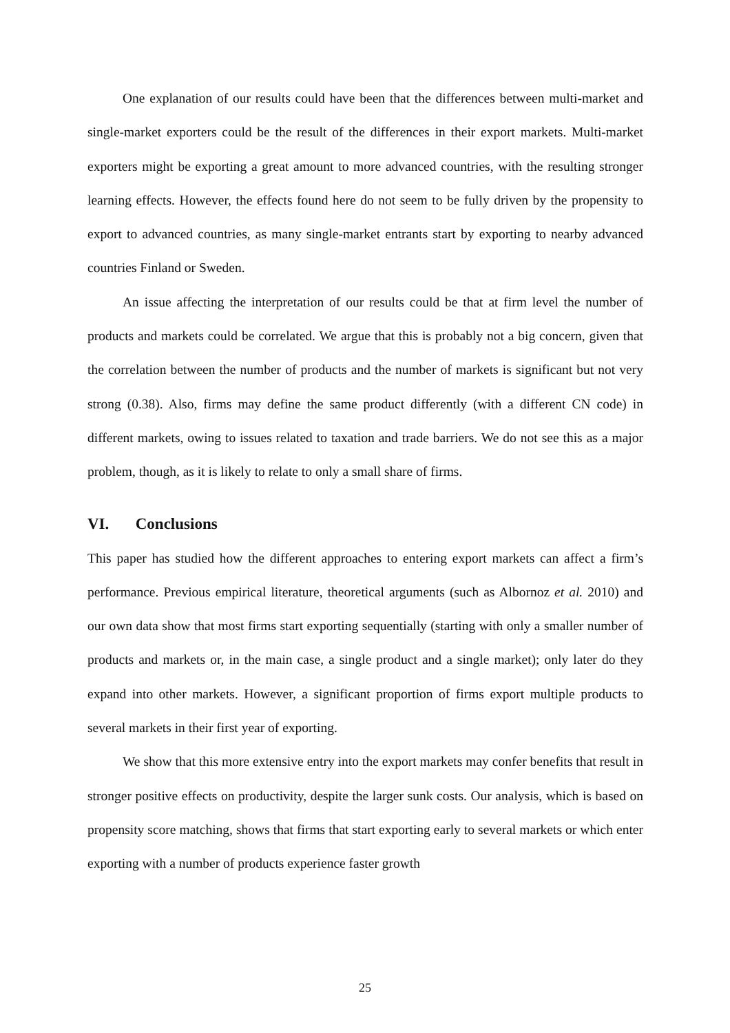One explanation of our results could have been that the differences between multi-market and single-market exporters could be the result of the differences in their export markets. Multi-market exporters might be exporting a great amount to more advanced countries, with the resulting stronger learning effects. However, the effects found here do not seem to be fully driven by the propensity to export to advanced countries, as many single-market entrants start by exporting to nearby advanced countries Finland or Sweden.
An issue affecting the interpretation of our results could be that at firm level the number of products and markets could be correlated. We argue that this is probably not a big concern, given that the correlation between the number of products and the number of markets is significant but not very strong (0.38). Also, firms may define the same product differently (with a different CN code) in different markets, owing to issues related to taxation and trade barriers. We do not see this as a major problem, though, as it is likely to relate to only a small share of firms.
VI. Conclusions
This paper has studied how the different approaches to entering export markets can affect a firm’s performance. Previous empirical literature, theoretical arguments (such as Albornoz et al. 2010) and our own data show that most firms start exporting sequentially (starting with only a smaller number of products and markets or, in the main case, a single product and a single market); only later do they expand into other markets. However, a significant proportion of firms export multiple products to several markets in their first year of exporting.
We show that this more extensive entry into the export markets may confer benefits that result in stronger positive effects on productivity, despite the larger sunk costs. Our analysis, which is based on propensity score matching, shows that firms that start exporting early to several markets or which enter exporting with a number of products experience faster growth
25